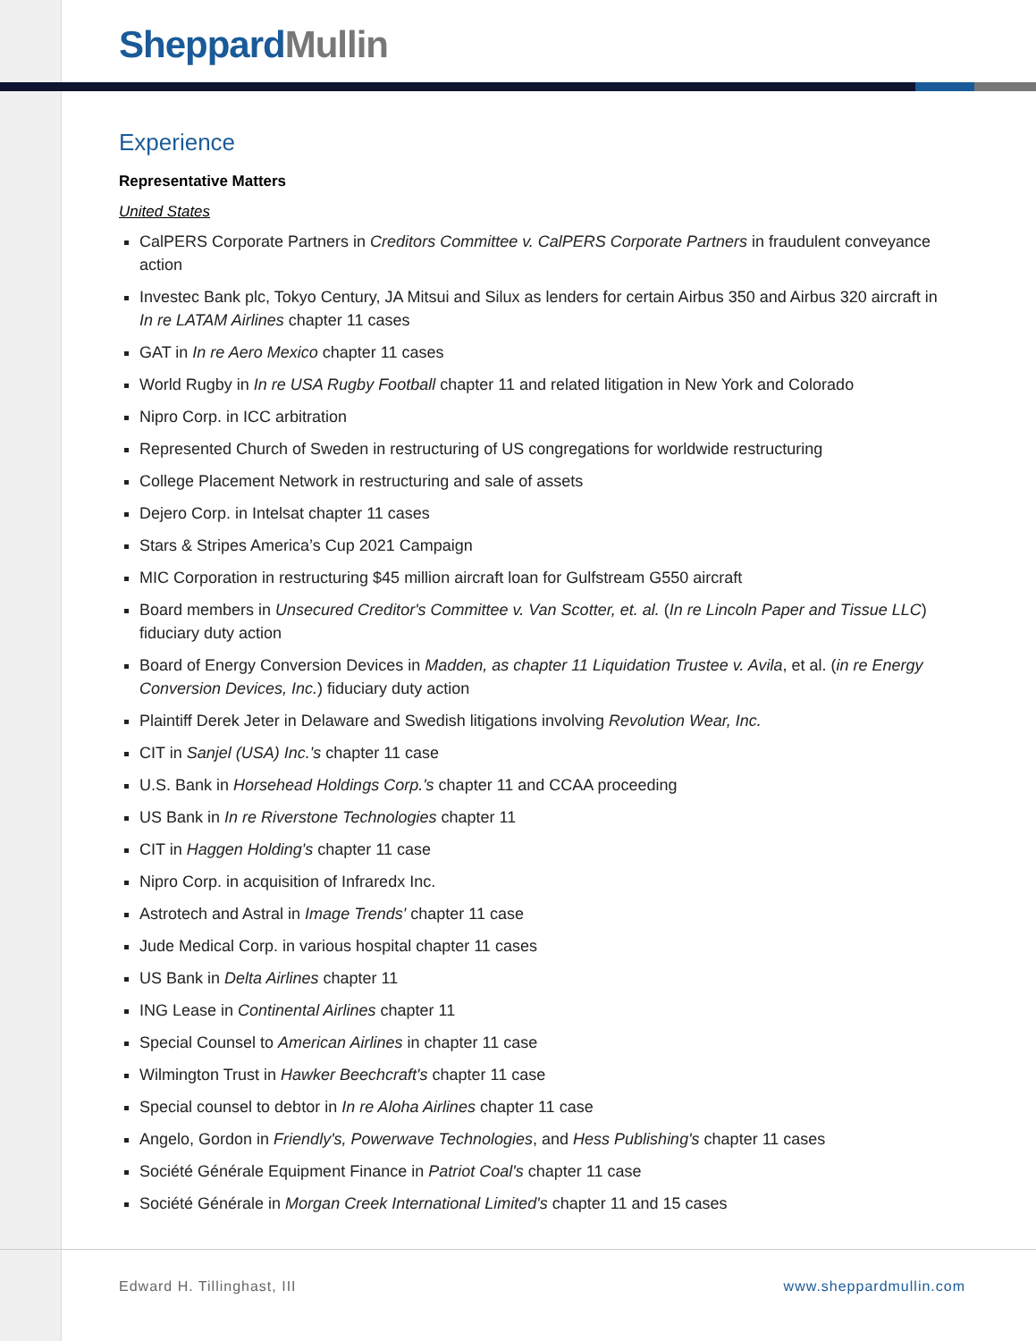Sheppard Mullin
Experience
Representative Matters
United States
CalPERS Corporate Partners in Creditors Committee v. CalPERS Corporate Partners in fraudulent conveyance action
Investec Bank plc, Tokyo Century, JA Mitsui and Silux as lenders for certain Airbus 350 and Airbus 320 aircraft in In re LATAM Airlines chapter 11 cases
GAT in In re Aero Mexico chapter 11 cases
World Rugby in In re USA Rugby Football chapter 11 and related litigation in New York and Colorado
Nipro Corp. in ICC arbitration
Represented Church of Sweden in restructuring of US congregations for worldwide restructuring
College Placement Network in restructuring and sale of assets
Dejero Corp. in Intelsat chapter 11 cases
Stars & Stripes America’s Cup 2021 Campaign
MIC Corporation in restructuring $45 million aircraft loan for Gulfstream G550 aircraft
Board members in Unsecured Creditor's Committee v. Van Scotter, et. al. (In re Lincoln Paper and Tissue LLC) fiduciary duty action
Board of Energy Conversion Devices in Madden, as chapter 11 Liquidation Trustee v. Avila, et al. (in re Energy Conversion Devices, Inc.) fiduciary duty action
Plaintiff Derek Jeter in Delaware and Swedish litigations involving Revolution Wear, Inc.
CIT in Sanjel (USA) Inc.'s chapter 11 case
U.S. Bank in Horsehead Holdings Corp.'s chapter 11 and CCAA proceeding
US Bank in In re Riverstone Technologies chapter 11
CIT in Haggen Holding's chapter 11 case
Nipro Corp. in acquisition of Infraredx Inc.
Astrotech and Astral in Image Trends' chapter 11 case
Jude Medical Corp. in various hospital chapter 11 cases
US Bank in Delta Airlines chapter 11
ING Lease in Continental Airlines chapter 11
Special Counsel to American Airlines in chapter 11 case
Wilmington Trust in Hawker Beechcraft's chapter 11 case
Special counsel to debtor in In re Aloha Airlines chapter 11 case
Angelo, Gordon in Friendly's, Powerwave Technologies, and Hess Publishing's chapter 11 cases
Société Générale Equipment Finance in Patriot Coal's chapter 11 case
Société Générale in Morgan Creek International Limited's chapter 11 and 15 cases
Edward H. Tillinghast, III www.sheppardmullin.com